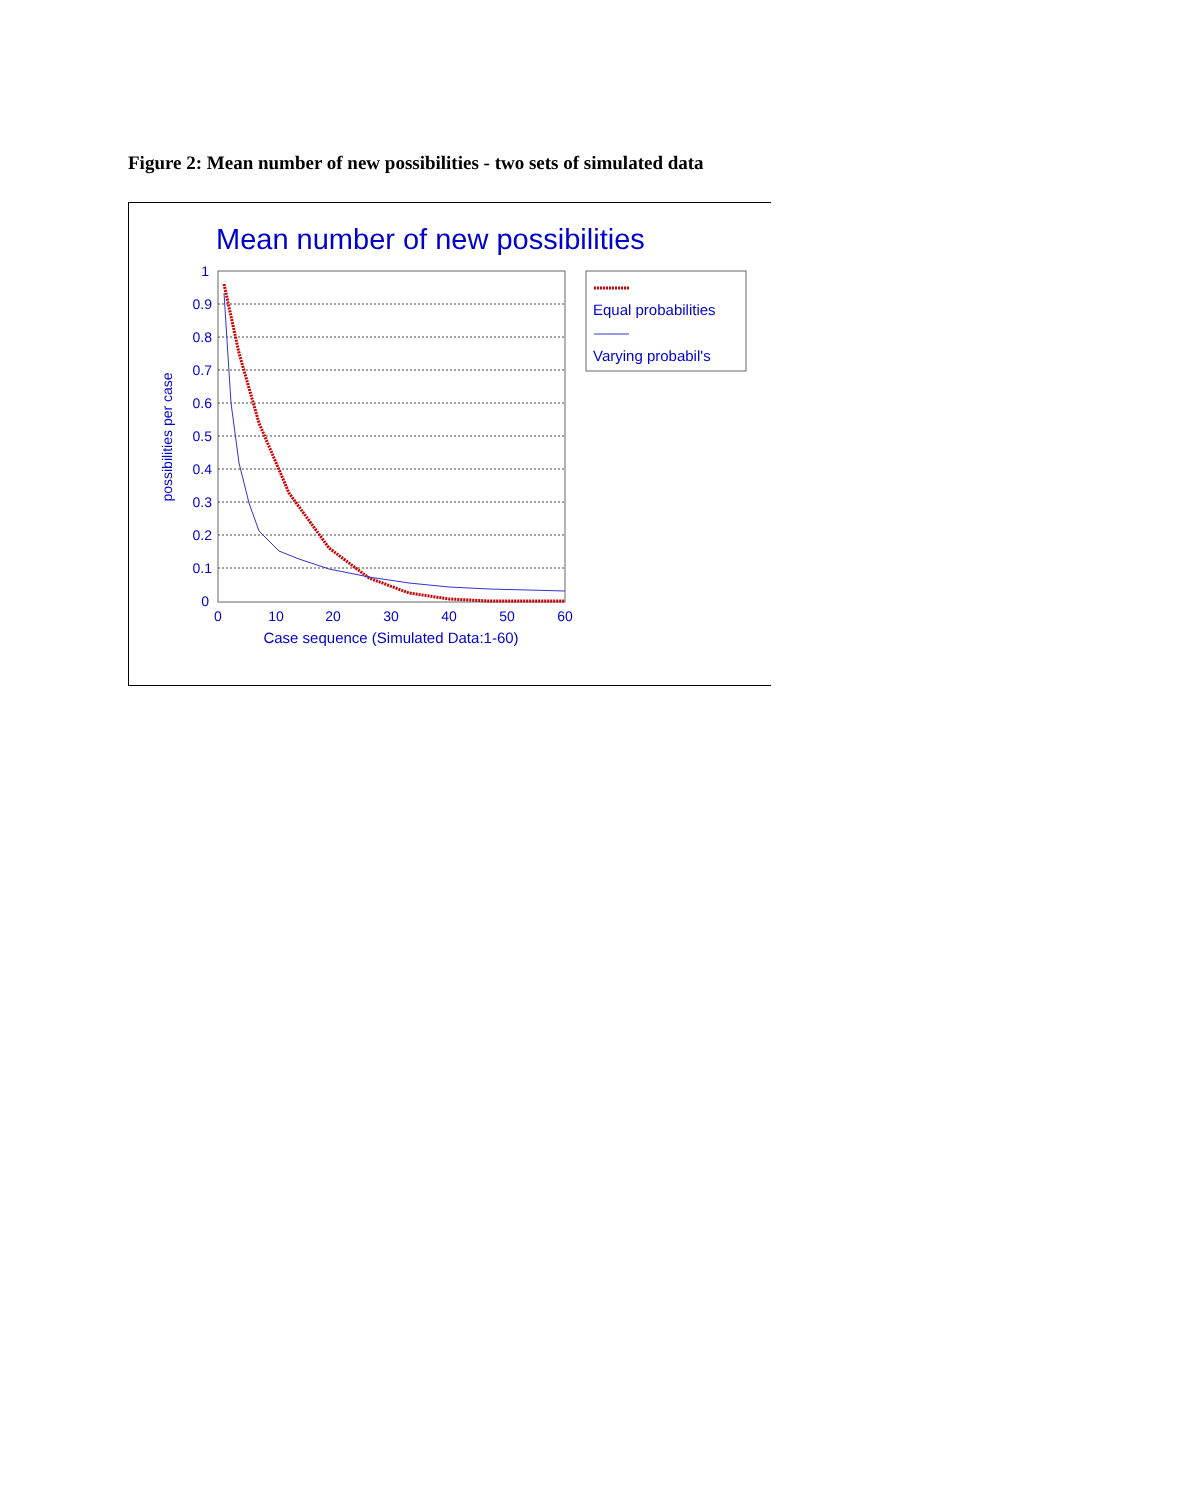Figure 2: Mean number of new possibilities - two sets of simulated data
Mean number of new possibilities
1
0.9
0.8
0.7
0.6
0.5
0.4
0.3
0.2
0.1
0
0
10
20
30
40
50
60
Case sequence (Simulated Data:1-60)
possibilities per case
Equal probabilities
Varying probabil's